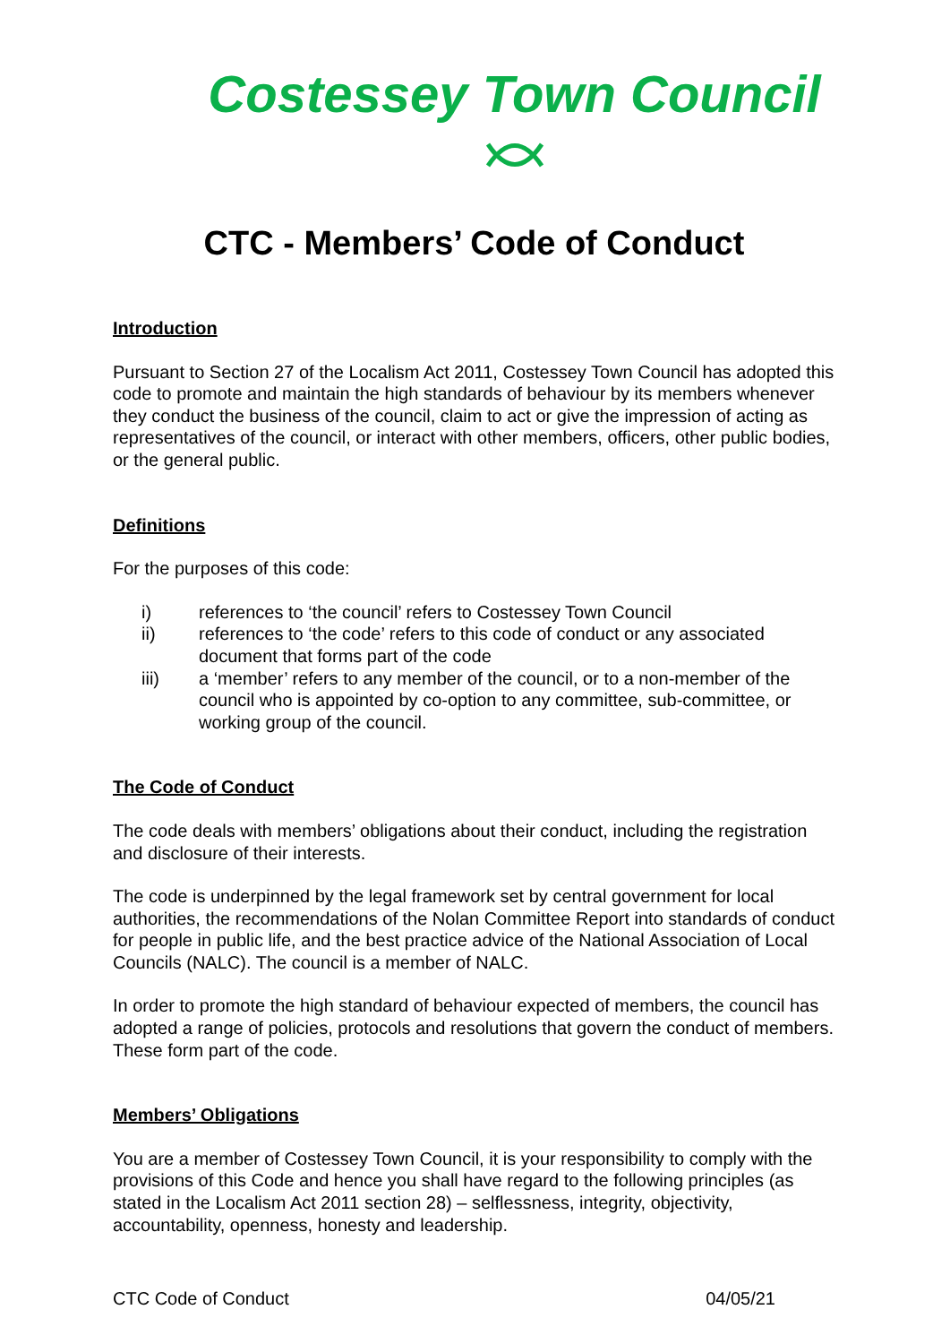Costessey Town Council
CTC - Members’ Code of Conduct
Introduction
Pursuant to Section 27 of the Localism Act 2011, Costessey Town Council has adopted this code to promote and maintain the high standards of behaviour by its members whenever they conduct the business of the council, claim to act or give the impression of acting as representatives of the council, or interact with other members, officers, other public bodies, or the general public.
Definitions
For the purposes of this code:
i) references to ‘the council’ refers to Costessey Town Council
ii) references to ‘the code’ refers to this code of conduct or any associated document that forms part of the code
iii) a ‘member’ refers to any member of the council, or to a non-member of the council who is appointed by co-option to any committee, sub-committee, or working group of the council.
The Code of Conduct
The code deals with members’ obligations about their conduct, including the registration and disclosure of their interests.
The code is underpinned by the legal framework set by central government for local authorities, the recommendations of the Nolan Committee Report into standards of conduct for people in public life, and the best practice advice of the National Association of Local Councils (NALC). The council is a member of NALC.
In order to promote the high standard of behaviour expected of members, the council has adopted a range of policies, protocols and resolutions that govern the conduct of members. These form part of the code.
Members’ Obligations
You are a member of Costessey Town Council, it is your responsibility to comply with the provisions of this Code and hence you shall have regard to the following principles (as stated in the Localism Act 2011 section 28) – selflessness, integrity, objectivity, accountability, openness, honesty and leadership.
CTC Code of Conduct 04/05/21